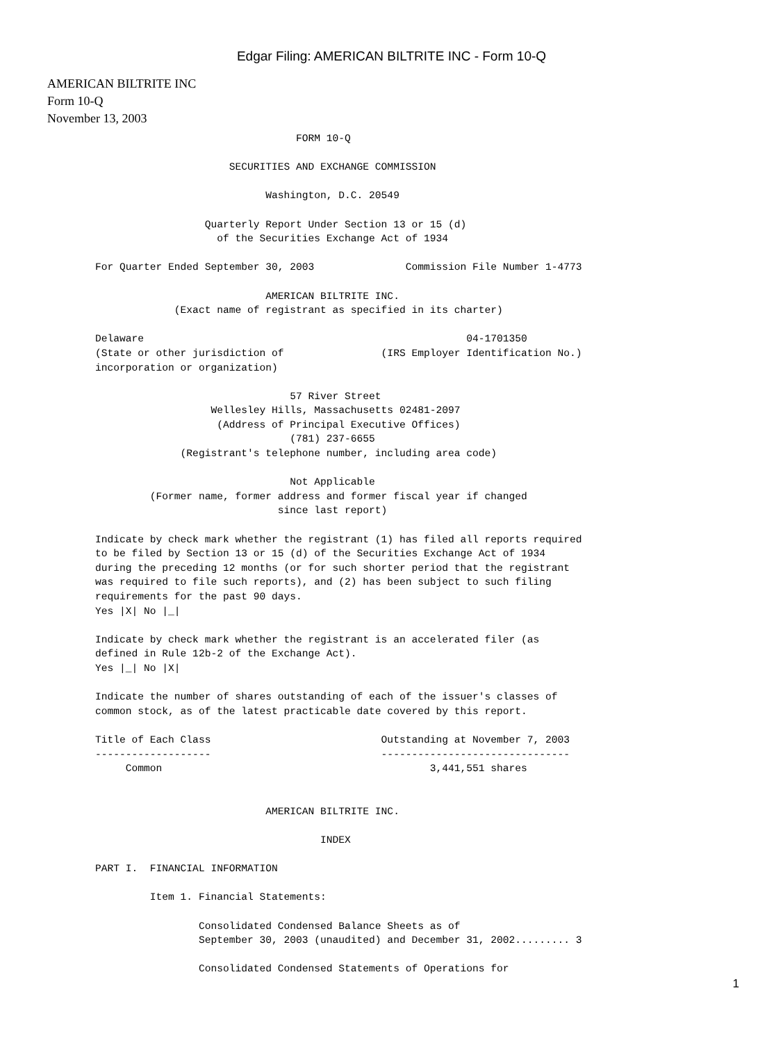Edgar Filing: AMERICAN BILTRITE INC - Form 10-Q
AMERICAN BILTRITE INC
Form 10-Q
November 13, 2003
                                 FORM 10-Q

                      SECURITIES AND EXCHANGE COMMISSION

                            Washington, D.C. 20549

                  Quarterly Report Under Section 13 or 15 (d)
                    of the Securities Exchange Act of 1934

For Quarter Ended September 30, 2003               Commission File Number 1-4773

                            AMERICAN BILTRITE INC.
             (Exact name of registrant as specified in its charter)

Delaware                                                     04-1701350
(State or other jurisdiction of                (IRS Employer Identification No.)
incorporation or organization)

                                57 River Street
                   Wellesley Hills, Massachusetts 02481-2097
                    (Address of Principal Executive Offices)
                                (781) 237-6655
              (Registrant's telephone number, including area code)

                                Not Applicable
         (Former name, former address and former fiscal year if changed
                              since last report)

Indicate by check mark whether the registrant (1) has filed all reports required
to be filed by Section 13 or 15 (d) of the Securities Exchange Act of 1934
during the preceding 12 months (or for such shorter period that the registrant
was required to file such reports), and (2) has been subject to such filing
requirements for the past 90 days.
Yes |X| No |_|

Indicate by check mark whether the registrant is an accelerated filer (as
defined in Rule 12b-2 of the Exchange Act).
Yes |_| No |X|

Indicate the number of shares outstanding of each of the issuer's classes of
common stock, as of the latest practicable date covered by this report.

Title of Each Class                            Outstanding at November 7, 2003
-------------------                            -------------------------------
     Common                                            3,441,551 shares


                            AMERICAN BILTRITE INC.

                                     INDEX

PART I.  FINANCIAL INFORMATION

         Item 1. Financial Statements:

                 Consolidated Condensed Balance Sheets as of
                 September 30, 2003 (unaudited) and December 31, 2002......... 3

                 Consolidated Condensed Statements of Operations for
1